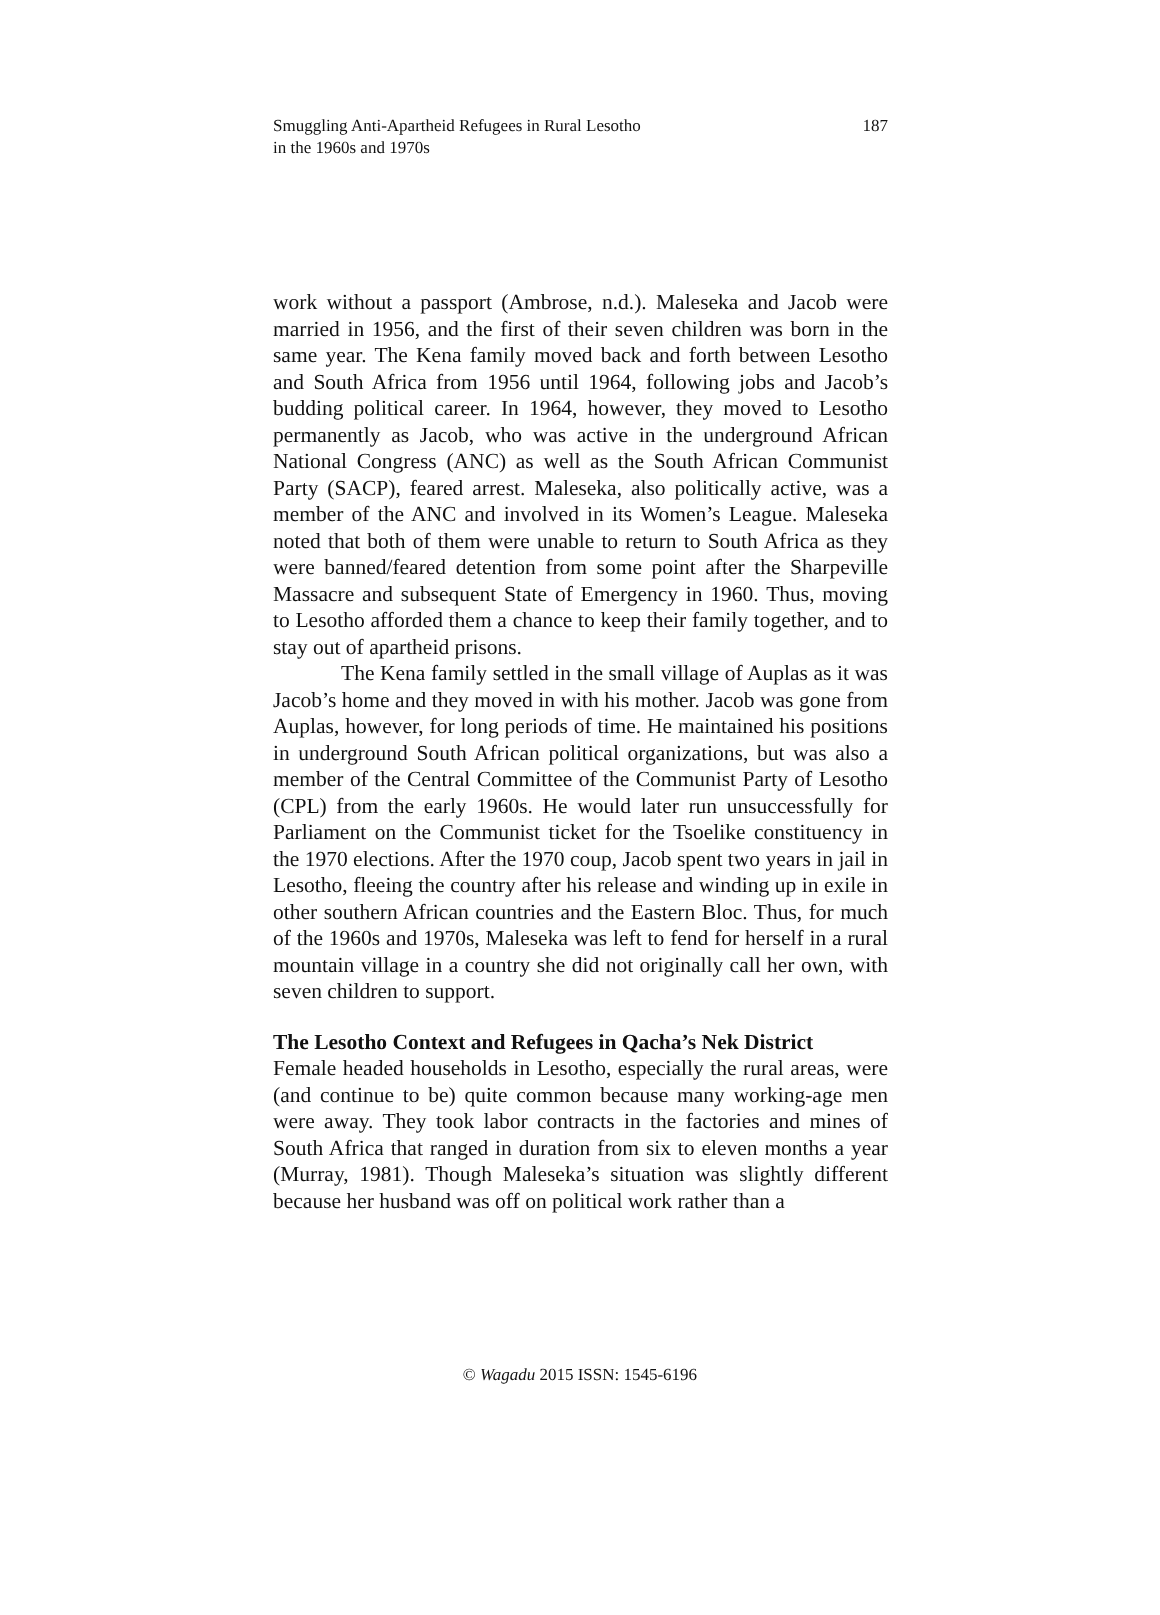Smuggling Anti-Apartheid Refugees in Rural Lesotho
in the 1960s and 1970s
187
work without a passport (Ambrose, n.d.). Maleseka and Jacob were married in 1956, and the first of their seven children was born in the same year. The Kena family moved back and forth between Lesotho and South Africa from 1956 until 1964, following jobs and Jacob’s budding political career. In 1964, however, they moved to Lesotho permanently as Jacob, who was active in the underground African National Congress (ANC) as well as the South African Communist Party (SACP), feared arrest. Maleseka, also politically active, was a member of the ANC and involved in its Women’s League. Maleseka noted that both of them were unable to return to South Africa as they were banned/feared detention from some point after the Sharpeville Massacre and subsequent State of Emergency in 1960. Thus, moving to Lesotho afforded them a chance to keep their family together, and to stay out of apartheid prisons.
The Kena family settled in the small village of Auplas as it was Jacob’s home and they moved in with his mother. Jacob was gone from Auplas, however, for long periods of time. He maintained his positions in underground South African political organizations, but was also a member of the Central Committee of the Communist Party of Lesotho (CPL) from the early 1960s. He would later run unsuccessfully for Parliament on the Communist ticket for the Tsoelike constituency in the 1970 elections. After the 1970 coup, Jacob spent two years in jail in Lesotho, fleeing the country after his release and winding up in exile in other southern African countries and the Eastern Bloc. Thus, for much of the 1960s and 1970s, Maleseka was left to fend for herself in a rural mountain village in a country she did not originally call her own, with seven children to support.
The Lesotho Context and Refugees in Qacha’s Nek District
Female headed households in Lesotho, especially the rural areas, were (and continue to be) quite common because many working-age men were away. They took labor contracts in the factories and mines of South Africa that ranged in duration from six to eleven months a year (Murray, 1981). Though Maleseka’s situation was slightly different because her husband was off on political work rather than a
© Wagadu 2015 ISSN: 1545-6196